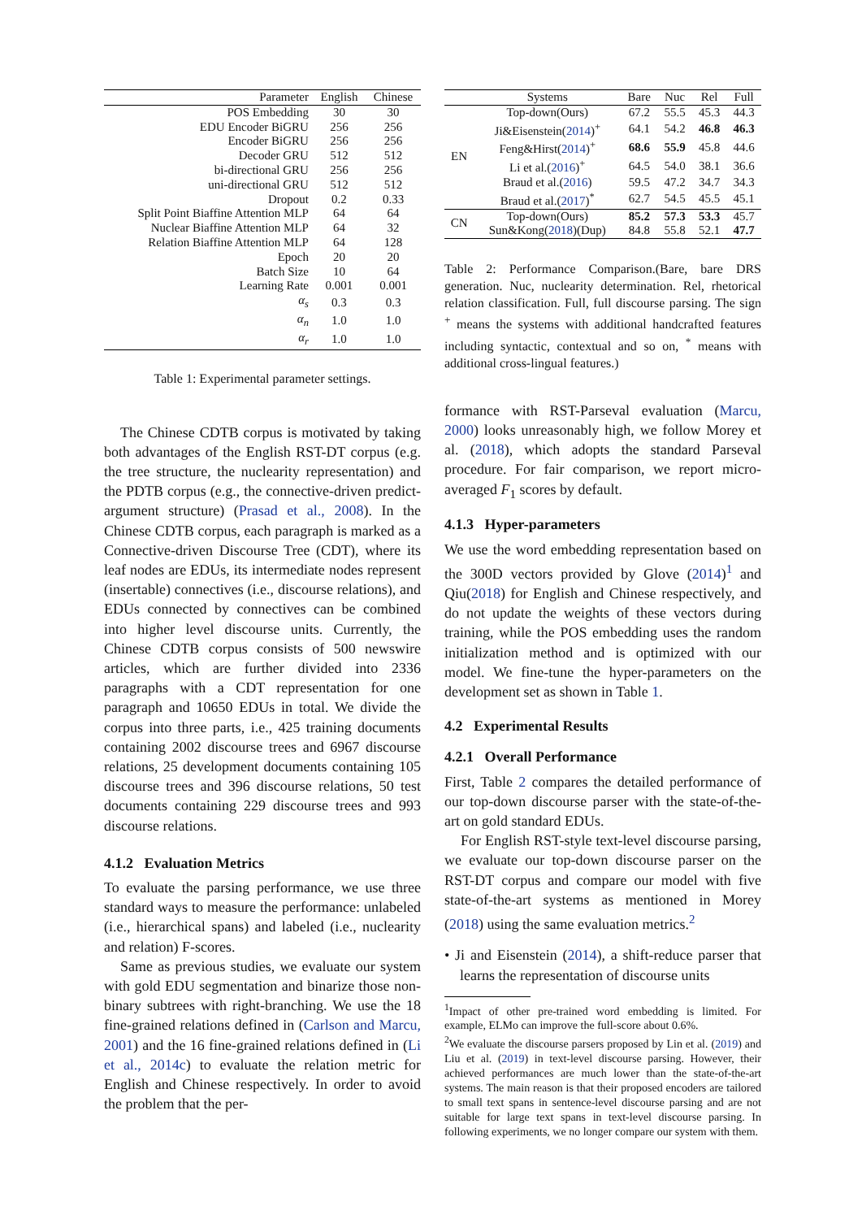| Parameter | English | Chinese |
| --- | --- | --- |
| POS Embedding | 30 | 30 |
| EDU Encoder BiGRU | 256 | 256 |
| Encoder BiGRU | 256 | 256 |
| Decoder GRU | 512 | 512 |
| bi-directional GRU | 256 | 256 |
| uni-directional GRU | 512 | 512 |
| Dropout | 0.2 | 0.33 |
| Split Point Biaffine Attention MLP | 64 | 64 |
| Nuclear Biaffine Attention MLP | 64 | 32 |
| Relation Biaffine Attention MLP | 64 | 128 |
| Epoch | 20 | 20 |
| Batch Size | 10 | 64 |
| Learning Rate | 0.001 | 0.001 |
| α<sub>s</sub> | 0.3 | 0.3 |
| α<sub>n</sub> | 1.0 | 1.0 |
| α<sub>r</sub> | 1.0 | 1.0 |
Table 1: Experimental parameter settings.
The Chinese CDTB corpus is motivated by taking both advantages of the English RST-DT corpus (e.g. the tree structure, the nuclearity representation) and the PDTB corpus (e.g., the connective-driven predict-argument structure) (Prasad et al., 2008). In the Chinese CDTB corpus, each paragraph is marked as a Connective-driven Discourse Tree (CDT), where its leaf nodes are EDUs, its intermediate nodes represent (insertable) connectives (i.e., discourse relations), and EDUs connected by connectives can be combined into higher level discourse units. Currently, the Chinese CDTB corpus consists of 500 newswire articles, which are further divided into 2336 paragraphs with a CDT representation for one paragraph and 10650 EDUs in total. We divide the corpus into three parts, i.e., 425 training documents containing 2002 discourse trees and 6967 discourse relations, 25 development documents containing 105 discourse trees and 396 discourse relations, 50 test documents containing 229 discourse trees and 993 discourse relations.
4.1.2 Evaluation Metrics
To evaluate the parsing performance, we use three standard ways to measure the performance: unlabeled (i.e., hierarchical spans) and labeled (i.e., nuclearity and relation) F-scores.
Same as previous studies, we evaluate our system with gold EDU segmentation and binarize those non-binary subtrees with right-branching. We use the 18 fine-grained relations defined in (Carlson and Marcu, 2001) and the 16 fine-grained relations defined in (Li et al., 2014c) to evaluate the relation metric for English and Chinese respectively. In order to avoid the problem that the per-
| | Systems | Bare | Nuc | Rel | Full |
| --- | --- | --- | --- | --- | --- |
| EN | Top-down(Ours) | 67.2 | 55.5 | 45.3 | 44.3 |
| | Ji&Eisenstein( 2014 )<sup>+</sup> | 64.1 | 54.2 | 46.8 | 46.3 |
| | Feng&Hirst( 2014 )<sup>+</sup> | 68.6 | 55.9 | 45.8 | 44.6 |
| | Li et al.( 2016 )<sup>+</sup> | 64.5 | 54.0 | 38.1 | 36.6 |
| | Braud et al.( 2016 ) | 59.5 | 47.2 | 34.7 | 34.3 |
| | Braud et al.( 2017 )<sup>*</sup> | 62.7 | 54.5 | 45.5 | 45.1 |
| CN | Top-down(Ours) | 85.2 | 57.3 | 53.3 | 45.7 |
| | Sun&Kong( 2018 )(Dup) | 84.8 | 55.8 | 52.1 | 47.7 |
Table 2: Performance Comparison.(Bare, bare DRS generation. Nuc, nuclearity determination. Rel, rhetorical relation classification. Full, full discourse parsing. The sign <sup>+</sup> means the systems with additional handcrafted features including syntactic, contextual and so on, <sup>*</sup> means with additional cross-lingual features.)
formance with RST-Parseval evaluation (Marcu, 2000) looks unreasonably high, we follow Morey et al. (2018), which adopts the standard Parseval procedure. For fair comparison, we report micro-averaged F<sub>1</sub> scores by default.
4.1.3 Hyper-parameters
We use the word embedding representation based on the 300D vectors provided by Glove (2014)<sup>1</sup> and Qiu(2018) for English and Chinese respectively, and do not update the weights of these vectors during training, while the POS embedding uses the random initialization method and is optimized with our model. We fine-tune the hyper-parameters on the development set as shown in Table 1.
4.2 Experimental Results
4.2.1 Overall Performance
First, Table 2 compares the detailed performance of our top-down discourse parser with the state-of-the-art on gold standard EDUs.
For English RST-style text-level discourse parsing, we evaluate our top-down discourse parser on the RST-DT corpus and compare our model with five state-of-the-art systems as mentioned in Morey (2018) using the same evaluation metrics.<sup>2</sup>
• Ji and Eisenstein (2014), a shift-reduce parser that learns the representation of discourse units
<sup>1</sup> Impact of other pre-trained word embedding is limited. For example, ELMo can improve the full-score about 0.6%.
<sup>2</sup> We evaluate the discourse parsers proposed by Lin et al. (2019) and Liu et al. (2019) in text-level discourse parsing. However, their achieved performances are much lower than the state-of-the-art systems. The main reason is that their proposed encoders are tailored to small text spans in sentence-level discourse parsing and are not suitable for large text spans in text-level discourse parsing. In following experiments, we no longer compare our system with them.